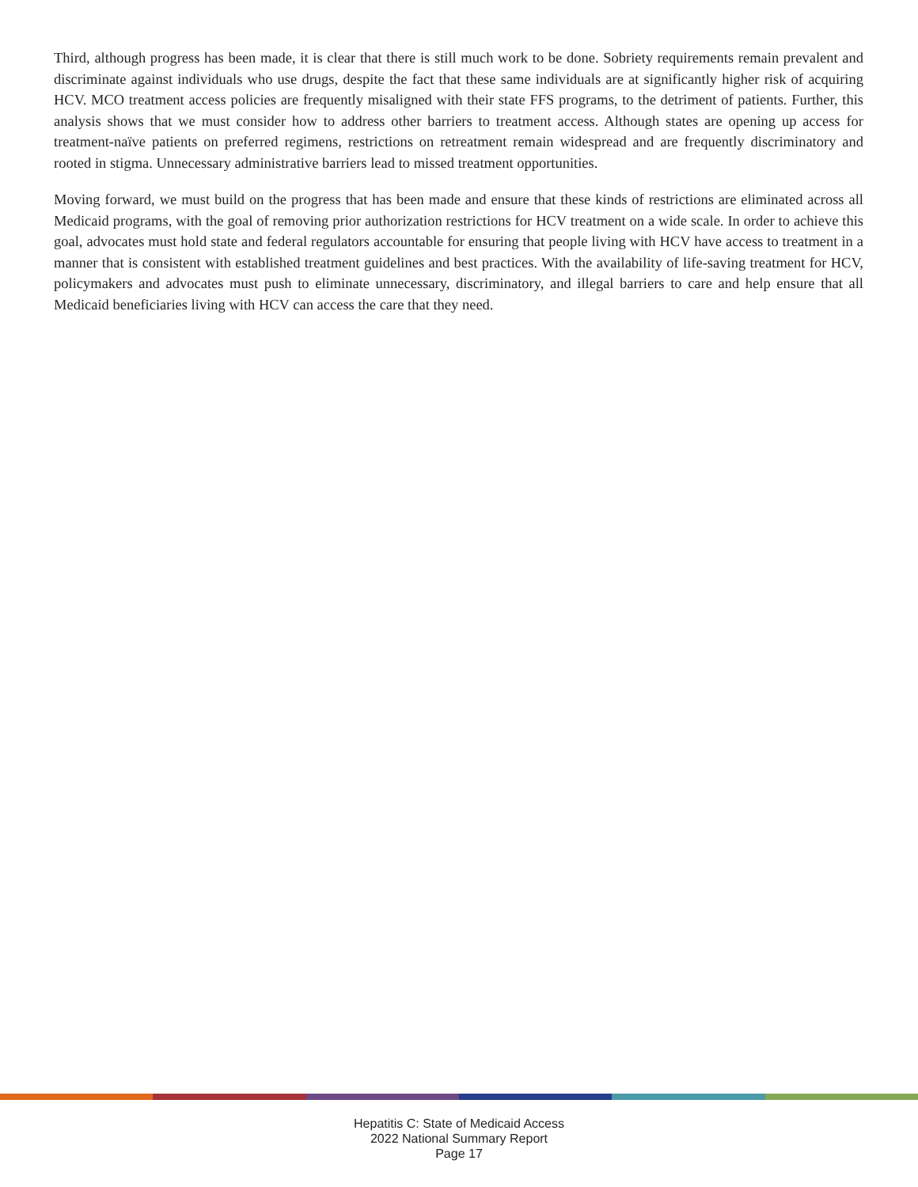Third, although progress has been made, it is clear that there is still much work to be done. Sobriety requirements remain prevalent and discriminate against individuals who use drugs, despite the fact that these same individuals are at significantly higher risk of acquiring HCV. MCO treatment access policies are frequently misaligned with their state FFS programs, to the detriment of patients. Further, this analysis shows that we must consider how to address other barriers to treatment access. Although states are opening up access for treatment-naïve patients on preferred regimens, restrictions on retreatment remain widespread and are frequently discriminatory and rooted in stigma. Unnecessary administrative barriers lead to missed treatment opportunities.
Moving forward, we must build on the progress that has been made and ensure that these kinds of restrictions are eliminated across all Medicaid programs, with the goal of removing prior authorization restrictions for HCV treatment on a wide scale. In order to achieve this goal, advocates must hold state and federal regulators accountable for ensuring that people living with HCV have access to treatment in a manner that is consistent with established treatment guidelines and best practices. With the availability of life-saving treatment for HCV, policymakers and advocates must push to eliminate unnecessary, discriminatory, and illegal barriers to care and help ensure that all Medicaid beneficiaries living with HCV can access the care that they need.
Hepatitis C: State of Medicaid Access
2022 National Summary Report
Page 17